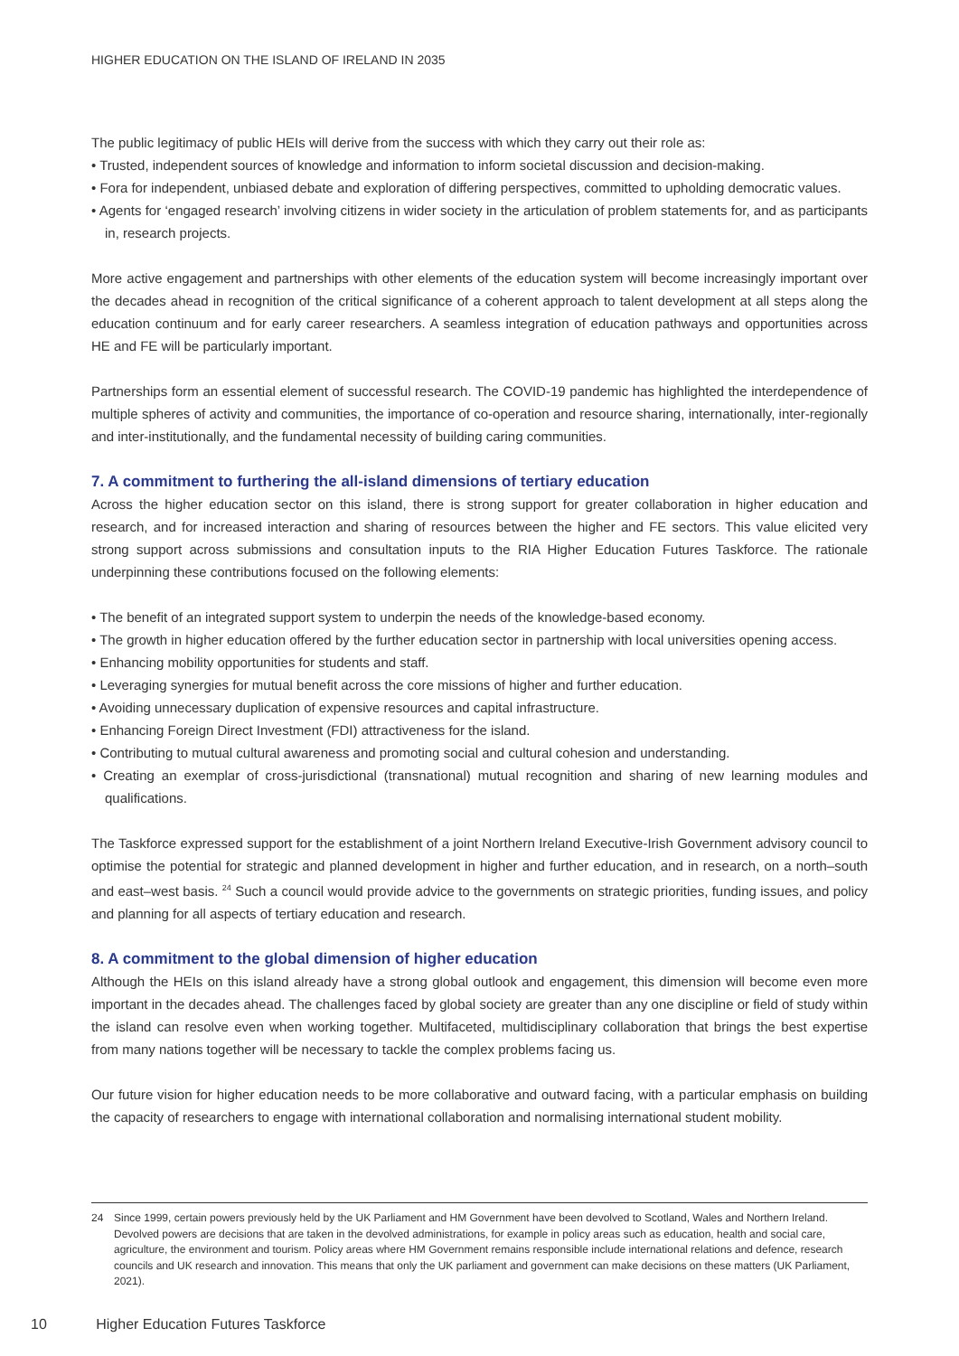HIGHER EDUCATION ON THE ISLAND OF IRELAND IN 2035
The public legitimacy of public HEIs will derive from the success with which they carry out their role as:
• Trusted, independent sources of knowledge and information to inform societal discussion and decision-making.
• Fora for independent, unbiased debate and exploration of differing perspectives, committed to upholding democratic values.
• Agents for ‘engaged research’ involving citizens in wider society in the articulation of problem statements for, and as participants in, research projects.
More active engagement and partnerships with other elements of the education system will become increasingly important over the decades ahead in recognition of the critical significance of a coherent approach to talent development at all steps along the education continuum and for early career researchers. A seamless integration of education pathways and opportunities across HE and FE will be particularly important.
Partnerships form an essential element of successful research. The COVID-19 pandemic has highlighted the interdependence of multiple spheres of activity and communities, the importance of co-operation and resource sharing, internationally, inter-regionally and inter-institutionally, and the fundamental necessity of building caring communities.
7. A commitment to furthering the all-island dimensions of tertiary education
Across the higher education sector on this island, there is strong support for greater collaboration in higher education and research, and for increased interaction and sharing of resources between the higher and FE sectors. This value elicited very strong support across submissions and consultation inputs to the RIA Higher Education Futures Taskforce. The rationale underpinning these contributions focused on the following elements:
• The benefit of an integrated support system to underpin the needs of the knowledge-based economy.
• The growth in higher education offered by the further education sector in partnership with local universities opening access.
• Enhancing mobility opportunities for students and staff.
• Leveraging synergies for mutual benefit across the core missions of higher and further education.
• Avoiding unnecessary duplication of expensive resources and capital infrastructure.
• Enhancing Foreign Direct Investment (FDI) attractiveness for the island.
• Contributing to mutual cultural awareness and promoting social and cultural cohesion and understanding.
• Creating an exemplar of cross-jurisdictional (transnational) mutual recognition and sharing of new learning modules and qualifications.
The Taskforce expressed support for the establishment of a joint Northern Ireland Executive-Irish Government advisory council to optimise the potential for strategic and planned development in higher and further education, and in research, on a north–south and east–west basis. <sup>24</sup> Such a council would provide advice to the governments on strategic priorities, funding issues, and policy and planning for all aspects of tertiary education and research.
8. A commitment to the global dimension of higher education
Although the HEIs on this island already have a strong global outlook and engagement, this dimension will become even more important in the decades ahead. The challenges faced by global society are greater than any one discipline or field of study within the island can resolve even when working together. Multifaceted, multidisciplinary collaboration that brings the best expertise from many nations together will be necessary to tackle the complex problems facing us.
Our future vision for higher education needs to be more collaborative and outward facing, with a particular emphasis on building the capacity of researchers to engage with international collaboration and normalising international student mobility.
24 Since 1999, certain powers previously held by the UK Parliament and HM Government have been devolved to Scotland, Wales and Northern Ireland. Devolved powers are decisions that are taken in the devolved administrations, for example in policy areas such as education, health and social care, agriculture, the environment and tourism. Policy areas where HM Government remains responsible include international relations and defence, research councils and UK research and innovation. This means that only the UK parliament and government can make decisions on these matters (UK Parliament, 2021).
10 Higher Education Futures Taskforce